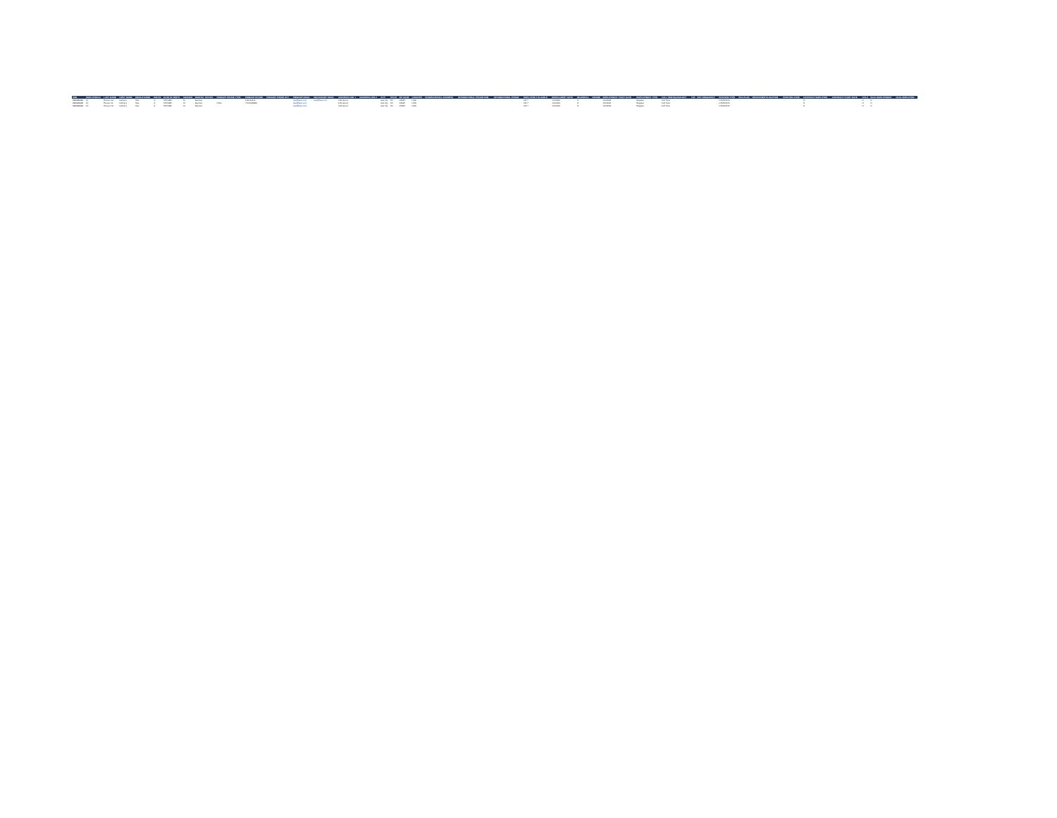| SSN | EMPLOYEE ID | LAST NAME | FIRST NAME | MIDDLE NAME | SUFFIX | DATE OF BIRTH | GENDER | MARITAL STATUS | PRIMARY PHONE TYPE | PRIMARY PHONE | PRIMARY PHONE EXT | PRIMARY EMAIL | SECONDARY EMAIL | ADDRESS LINE 1 | ADDRESS LINE 2 | CITY | STATE | ZIP CODE | COUNTRY | INTERNATIONAL ADDRESS | INTERNATIONAL PHONE NUM | INTERNATIONAL PHONE | EMPLOYEE # ELIGIBLE | ENROLLMENT DATE | RE-ENROLL | REHIRE | EMPLOYMENT START DATE | EMPLOYMENT TYPE | FULL TIME EQUIVALENT | FTE | PAY FREQUENCY | POSITION TYPE | HSA PLAN | DEPARTMENT/LOCATION | POSITION CODE | CONTRACT EMPLOYEE | CONTRACT START DATE | COLA | DUAL EMPLOYMENT | DUAL EMPLOYER |
| --- | --- | --- | --- | --- | --- | --- | --- | --- | --- | --- | --- | --- | --- | --- | --- | --- | --- | --- | --- | --- | --- | --- | --- | --- | --- | --- | --- | --- | --- | --- | --- | --- | --- | --- | --- | --- | --- | --- | --- | --- |
| 999999999 | Fir | Person 12 | LeRoy's | Test | Jr | 5/5/1980 | M | Married | | 1111111111 | | test@test.com | test@test.com | 123 test st | | test city | NV | 12345 | USA | | | | 2/3 Y | 1/1/2024 | N | | 1/1/2024 | Regular | Full Time | | | 1 EMUSNS | | | | N | | N | N | |
| 999999999 | Fir | Person 11 | LeRoy's | Test | Jr | 5/5/1980 | M | Married | CELL | 7701229999 | | test@test.com | | 123 test st | | test city | NV | 12345 | USA | | | | 2/3 Y | 1/1/2024 | N | | 1/1/2024 | Regular | Full Time | | | 1 EMUSNS | | | | N | | N | N | |
| 999999999 | Fir | Person 10 | LeRoy's | Test | Jr | 5/5/1980 | M | Married | | | | test@test.com | | 123 test st | | test city | NV | 12345 | USA | | | | 2/3 Y | 1/1/2024 | N | | 1/1/2024 | Regular | Full Time | | | 1 EMUSNS | | | | N | | N | N | |